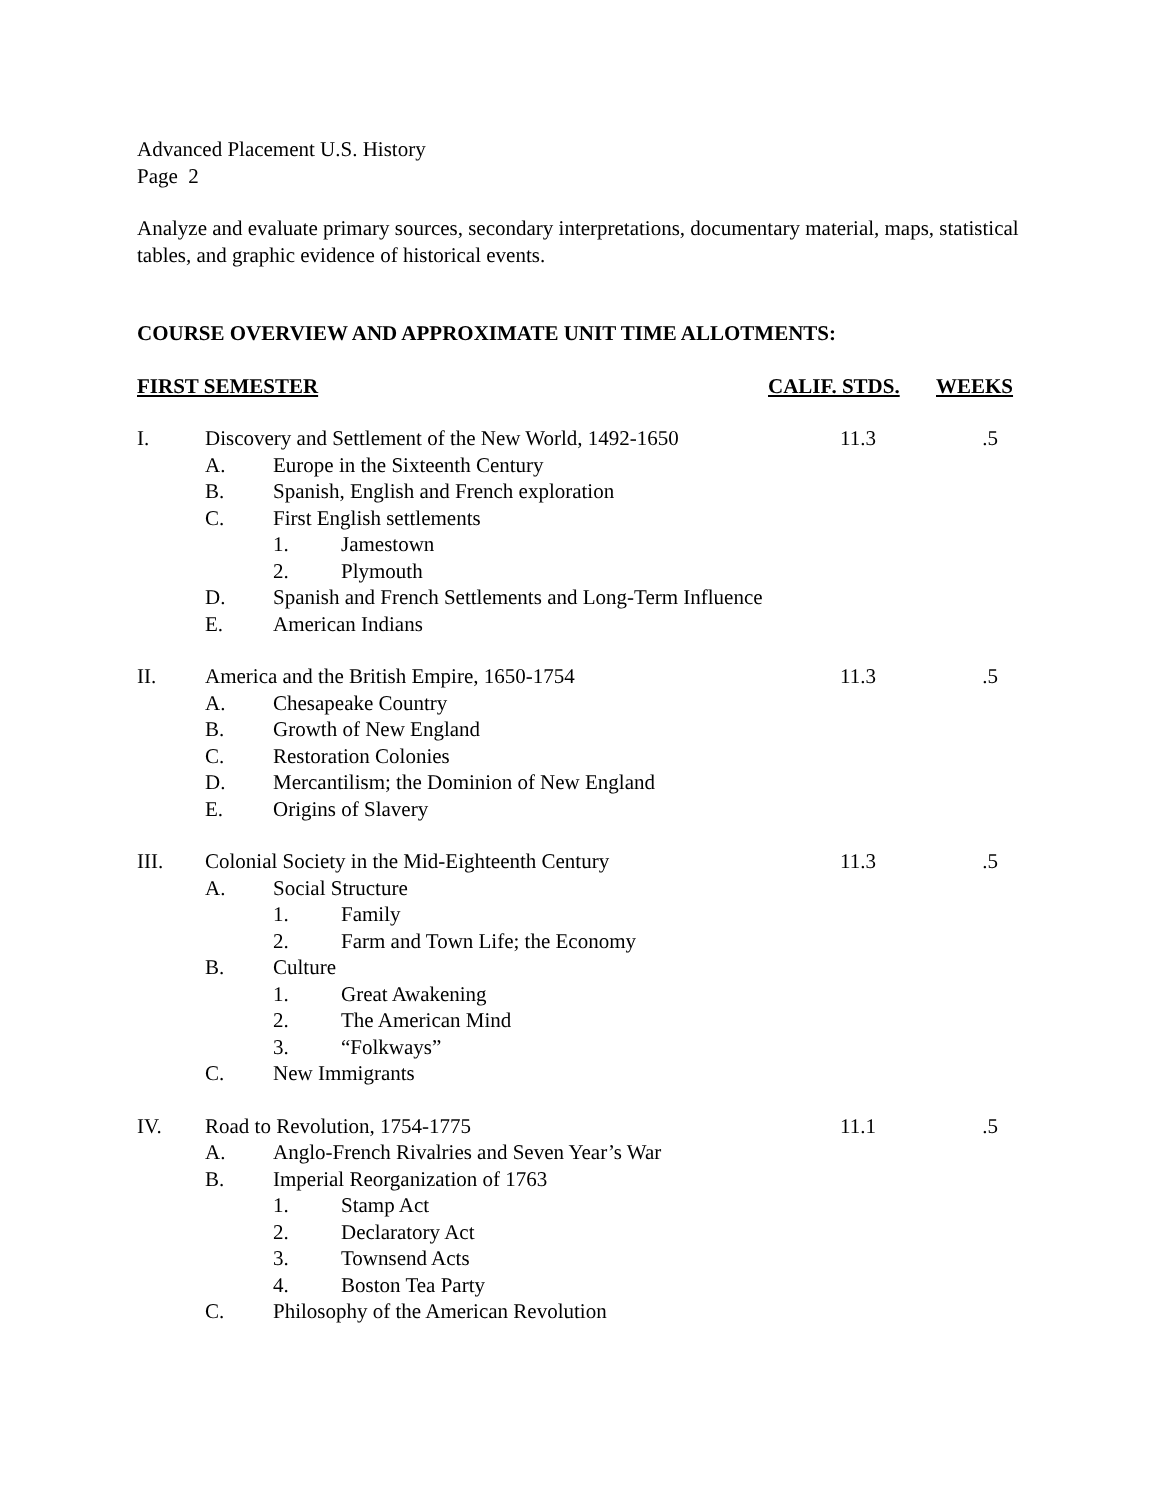Advanced Placement U.S. History
Page 2
Analyze and evaluate primary sources, secondary interpretations, documentary material, maps, statistical tables, and graphic evidence of historical events.
COURSE OVERVIEW AND APPROXIMATE UNIT TIME ALLOTMENTS:
FIRST SEMESTER CALIF. STDS. WEEKS
I. Discovery and Settlement of the New World, 1492-1650
11.3 .5
A. Europe in the Sixteenth Century
B. Spanish, English and French exploration
C. First English settlements
1. Jamestown
2. Plymouth
D. Spanish and French Settlements and Long-Term Influence
E. American Indians
II. America and the British Empire, 1650-1754
11.3 .5
A. Chesapeake Country
B. Growth of New England
C. Restoration Colonies
D. Mercantilism; the Dominion of New England
E. Origins of Slavery
III. Colonial Society in the Mid-Eighteenth Century
11.3 .5
A. Social Structure
1. Family
2. Farm and Town Life; the Economy
B. Culture
1. Great Awakening
2. The American Mind
3. “Folkways”
C. New Immigrants
IV. Road to Revolution, 1754-1775 11.1 .5
A. Anglo-French Rivalries and Seven Year’s War
B. Imperial Reorganization of 1763
1. Stamp Act
2. Declaratory Act
3. Townsend Acts
4. Boston Tea Party
C. Philosophy of the American Revolution